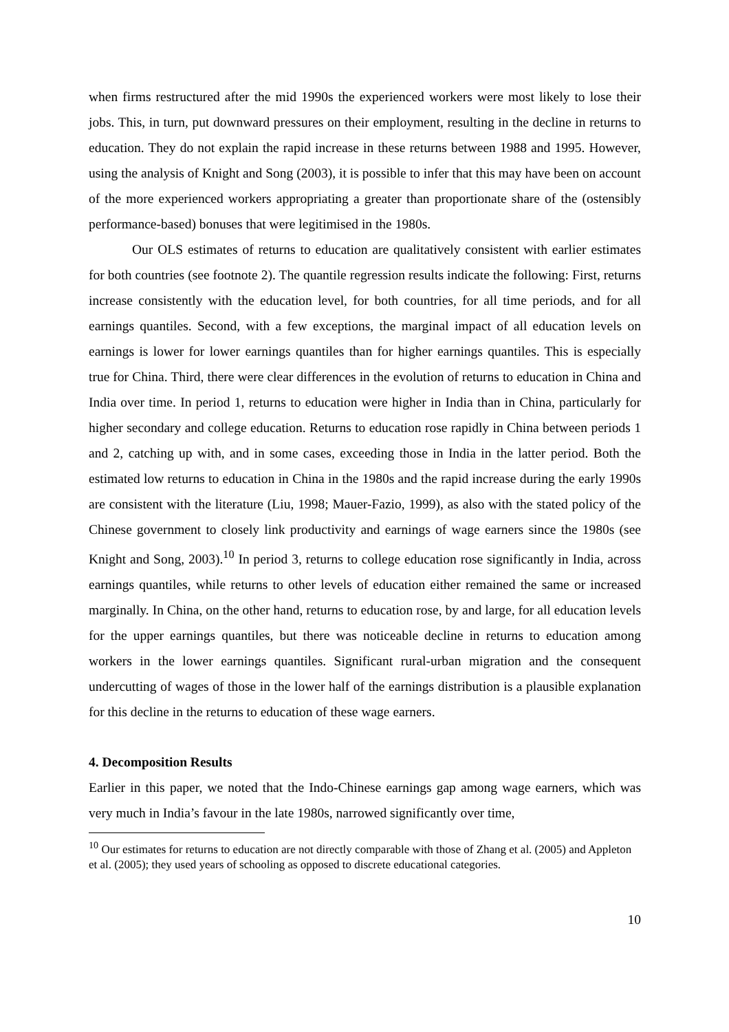when firms restructured after the mid 1990s the experienced workers were most likely to lose their jobs. This, in turn, put downward pressures on their employment, resulting in the decline in returns to education. They do not explain the rapid increase in these returns between 1988 and 1995. However, using the analysis of Knight and Song (2003), it is possible to infer that this may have been on account of the more experienced workers appropriating a greater than proportionate share of the (ostensibly performance-based) bonuses that were legitimised in the 1980s.
Our OLS estimates of returns to education are qualitatively consistent with earlier estimates for both countries (see footnote 2). The quantile regression results indicate the following: First, returns increase consistently with the education level, for both countries, for all time periods, and for all earnings quantiles. Second, with a few exceptions, the marginal impact of all education levels on earnings is lower for lower earnings quantiles than for higher earnings quantiles. This is especially true for China. Third, there were clear differences in the evolution of returns to education in China and India over time. In period 1, returns to education were higher in India than in China, particularly for higher secondary and college education. Returns to education rose rapidly in China between periods 1 and 2, catching up with, and in some cases, exceeding those in India in the latter period. Both the estimated low returns to education in China in the 1980s and the rapid increase during the early 1990s are consistent with the literature (Liu, 1998; Mauer-Fazio, 1999), as also with the stated policy of the Chinese government to closely link productivity and earnings of wage earners since the 1980s (see Knight and Song, 2003).<sup>10</sup> In period 3, returns to college education rose significantly in India, across earnings quantiles, while returns to other levels of education either remained the same or increased marginally. In China, on the other hand, returns to education rose, by and large, for all education levels for the upper earnings quantiles, but there was noticeable decline in returns to education among workers in the lower earnings quantiles. Significant rural-urban migration and the consequent undercutting of wages of those in the lower half of the earnings distribution is a plausible explanation for this decline in the returns to education of these wage earners.
4. Decomposition Results
Earlier in this paper, we noted that the Indo-Chinese earnings gap among wage earners, which was very much in India’s favour in the late 1980s, narrowed significantly over time,
<sup>10</sup> Our estimates for returns to education are not directly comparable with those of Zhang et al. (2005) and Appleton et al. (2005); they used years of schooling as opposed to discrete educational categories.
10